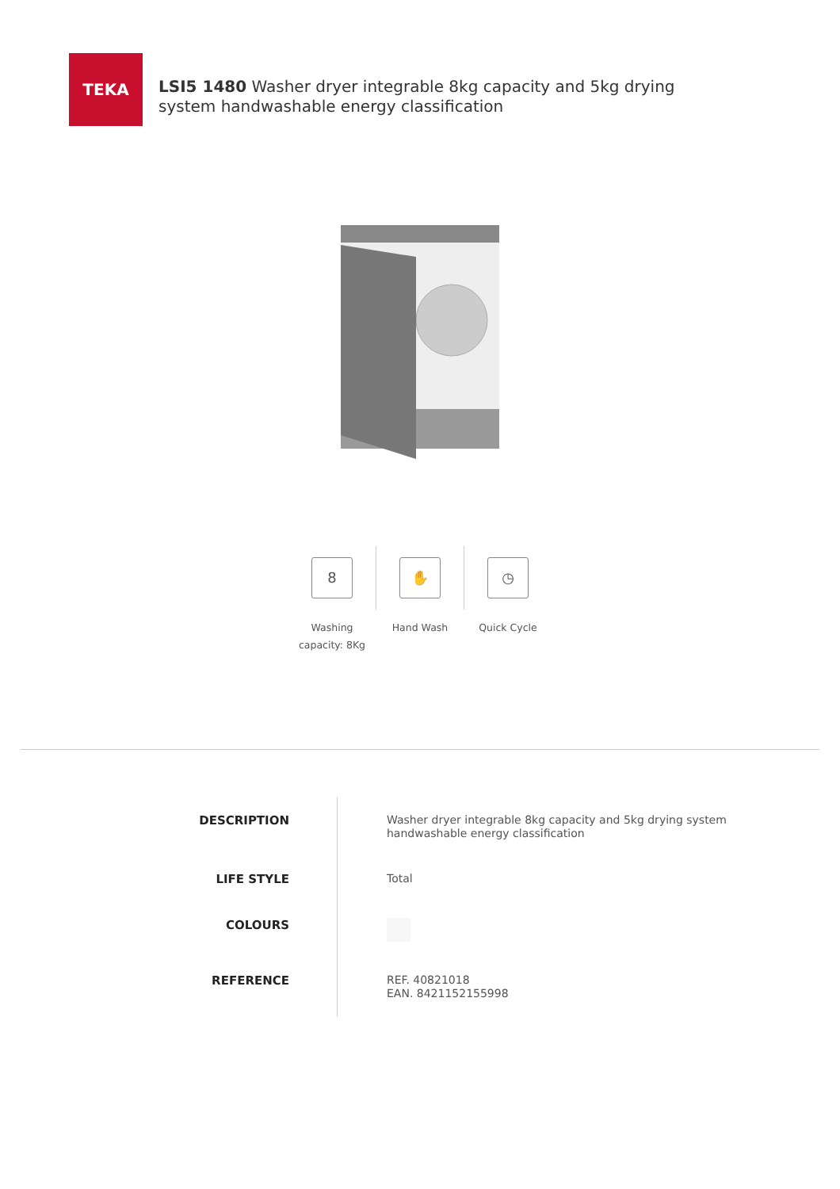TEKA
LSI5 1480 Washer dryer integrable 8kg capacity and 5kg drying system handwashable energy classification
8
Washing
capacity: 8Kg
✋
Hand Wash
◷
Quick Cycle
| DESCRIPTION | Washer dryer integrable 8kg capacity and 5kg drying system handwashable energy classification |
| LIFE STYLE | Total |
| COLOURS | |
| REFERENCE | REF. 40821018 EAN. 8421152155998 |